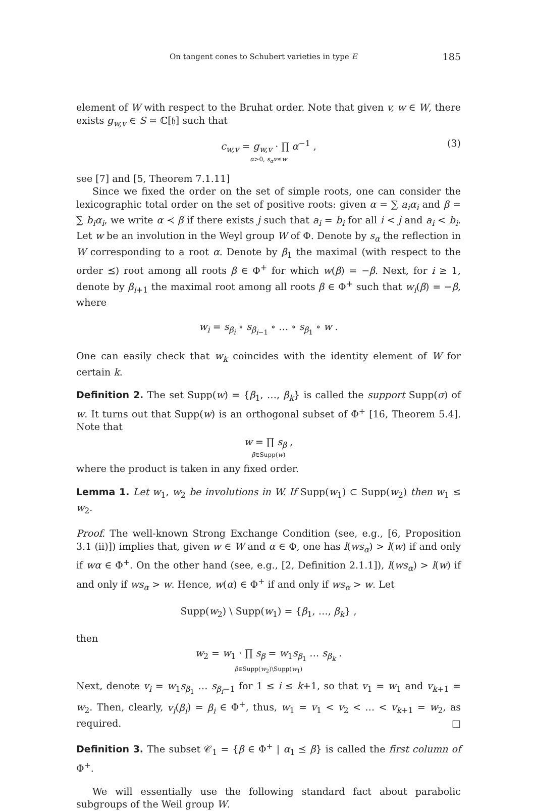On tangent cones to Schubert varieties in type E 185
element of W with respect to the Bruhat order. Note that given v, w ∈ W, there exists g<sub>w,v</sub> ∈ S = ℂ[𝔥] such that
c<sub>w,v</sub> = g<sub>w,v</sub> · ∏ α<sup>−1</sup> ,
α>0, s<sub>α</sub>v≤w (3)
see [7] and [5, Theorem 7.1.11]
Since we fixed the order on the set of simple roots, one can consider the lexicographic total order on the set of positive roots: given α = ∑ a<sub>i</sub>α<sub>i</sub> and β = ∑ b<sub>i</sub>α<sub>i</sub>, we write α ≺ β if there exists j such that a<sub>i</sub> = b<sub>i</sub> for all i < j and a<sub>i</sub> < b<sub>i</sub>. Let w be an involution in the Weyl group W of Φ. Denote by s<sub>α</sub> the reflection in W corresponding to a root α. Denote by β<sub>1</sub> the maximal (with respect to the order ⪯) root among all roots β ∈ Φ<sup>+</sup> for which w(β) = −β. Next, for i ≥ 1, denote by β<sub>i+1</sub> the maximal root among all roots β ∈ Φ<sup>+</sup> such that w<sub>i</sub>(β) = −β, where
w<sub>i</sub> = s<sub>β<sub>i</sub></sub> ∘ s<sub>β<sub>i−1</sub></sub> ∘ … ∘ s<sub>β<sub>1</sub></sub> ∘ w .
One can easily check that w<sub>k</sub> coincides with the identity element of W for certain k.
Definition 2. The set Supp(w) = {β<sub>1</sub>, …, β<sub>k</sub>} is called the support Supp(σ) of w. It turns out that Supp(w) is an orthogonal subset of Φ<sup>+</sup> [16, Theorem 5.4]. Note that
w = ∏ s<sub>β</sub> ,
β∈Supp(w)
where the product is taken in any fixed order.
Lemma 1. Let w<sub>1</sub>, w<sub>2</sub> be involutions in W. If Supp(w<sub>1</sub>) ⊂ Supp(w<sub>2</sub>) then w<sub>1</sub> ≤ w<sub>2</sub>.
Proof. The well-known Strong Exchange Condition (see, e.g., [6, Proposition 3.1 (ii)]) implies that, given w ∈ W and α ∈ Φ, one has l(ws<sub>α</sub>) > l(w) if and only if wα ∈ Φ<sup>+</sup>. On the other hand (see, e.g., [2, Definition 2.1.1]), l(ws<sub>α</sub>) > l(w) if and only if ws<sub>α</sub> > w. Hence, w(α) ∈ Φ<sup>+</sup> if and only if ws<sub>α</sub> > w. Let
Supp(w<sub>2</sub>) \ Supp(w<sub>1</sub>) = {β<sub>1</sub>, …, β<sub>k</sub>} ,
then
w<sub>2</sub> = w<sub>1</sub> · ∏ s<sub>β</sub> = w<sub>1</sub>s<sub>β<sub>1</sub></sub> … s<sub>β<sub>k</sub></sub> .
β∈Supp(w<sub>2</sub>)\Supp(w<sub>1</sub>)
Next, denote v<sub>i</sub> = w<sub>1</sub>s<sub>β<sub>1</sub></sub> … s<sub>β<sub>i</sub>−1</sub> for 1 ≤ i ≤ k+1, so that v<sub>1</sub> = w<sub>1</sub> and v<sub>k+1</sub> = w<sub>2</sub>. Then, clearly, v<sub>i</sub>(β<sub>i</sub>) = β<sub>i</sub> ∈ Φ<sup>+</sup>, thus, w<sub>1</sub> = v<sub>1</sub> < v<sub>2</sub> < … < v<sub>k+1</sub> = w<sub>2</sub>, as required. □
Definition 3. The subset 𝒞<sub>1</sub> = {β ∈ Φ<sup>+</sup> | α<sub>1</sub> ⪯ β} is called the first column of Φ<sup>+</sup>.
We will essentially use the following standard fact about parabolic subgroups of the Weil group W.